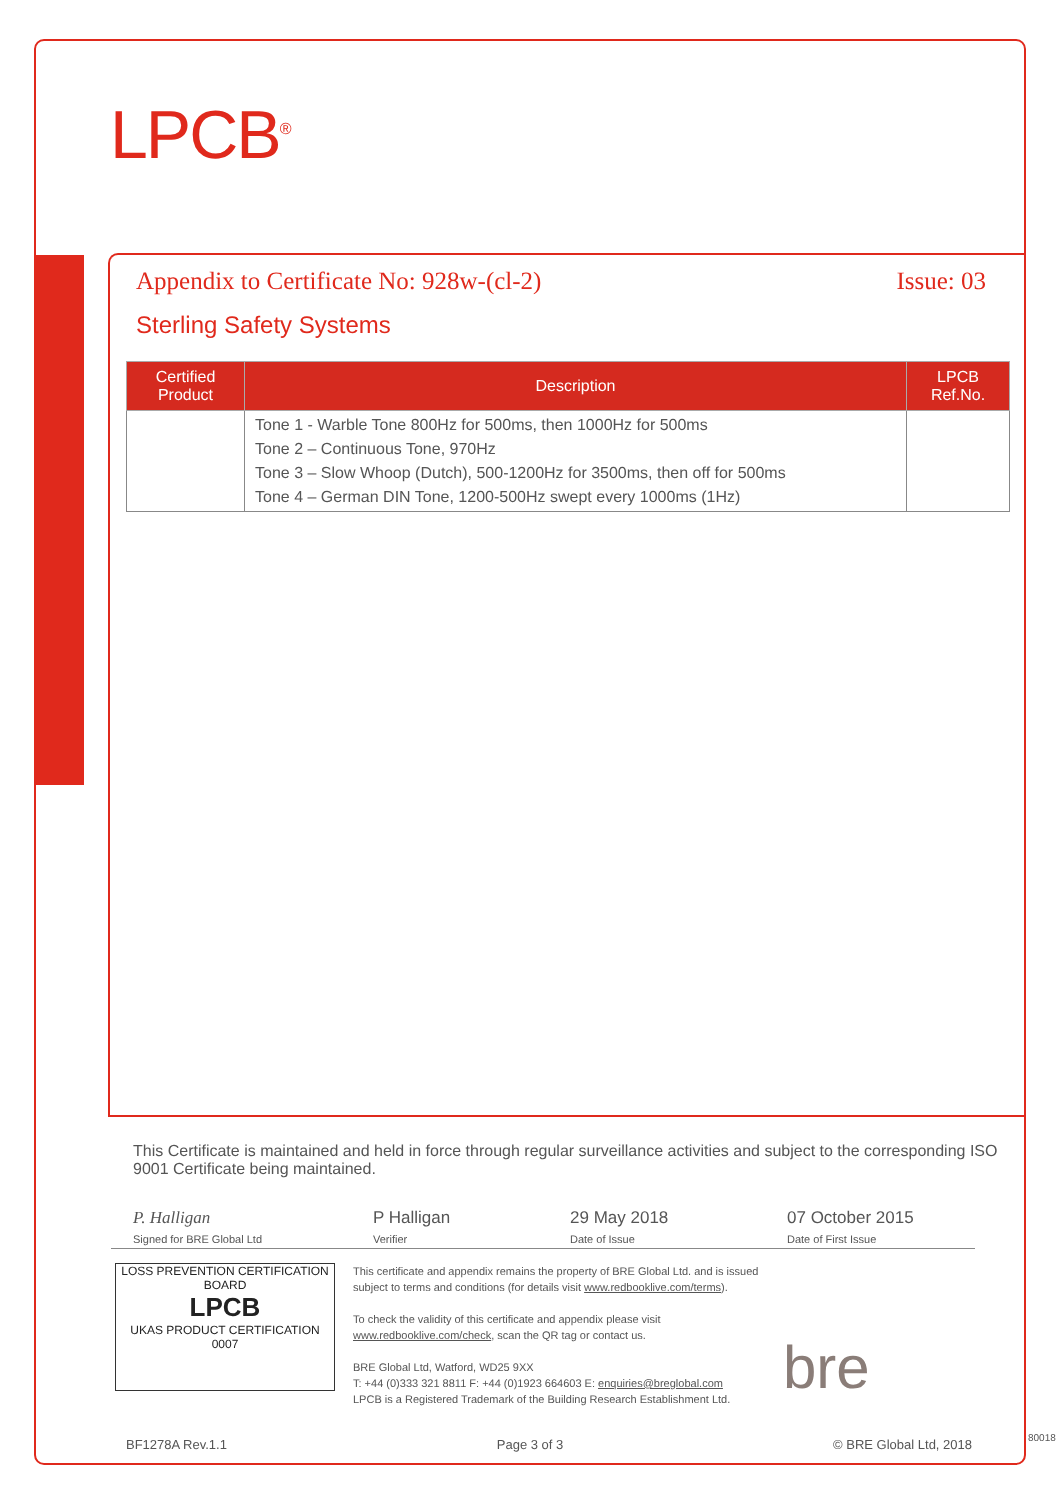LPCB<sup>®</sup>
Appendix to Certificate No: 928w-(cl-2) Issue: 03
Sterling Safety Systems
| Certified Product | Description | LPCB Ref.No. |
| --- | --- | --- |
| | Tone 1 - Warble Tone 800Hz for 500ms, then 1000Hz for 500ms Tone 2 – Continuous Tone, 970Hz Tone 3 – Slow Whoop (Dutch), 500-1200Hz for 3500ms, then off for 500ms Tone 4 – German DIN Tone, 1200-500Hz swept every 1000ms (1Hz) | |
This Certificate is maintained and held in force through regular surveillance activities and subject to the corresponding ISO 9001 Certificate being maintained.
P. Halligan
Signed for BRE Global Ltd
P Halligan
Verifier
29 May 2018
Date of Issue
07 October 2015
Date of First Issue
LOSS PREVENTION CERTIFICATION BOARD
LPCB
UKAS PRODUCT CERTIFICATION 0007
This certificate and appendix remains the property of BRE Global Ltd. and is issued subject to terms and conditions (for details visit www.redbooklive.com/terms).
To check the validity of this certificate and appendix please visit www.redbooklive.com/check, scan the QR tag or contact us.
BRE Global Ltd, Watford, WD25 9XX
T: +44 (0)333 321 8811 F: +44 (0)1923 664603 E: enquiries@breglobal.com
LPCB is a Registered Trademark of the Building Research Establishment Ltd.
bre
BF1278A Rev.1.1 Page 3 of 3 © BRE Global Ltd, 2018 80018